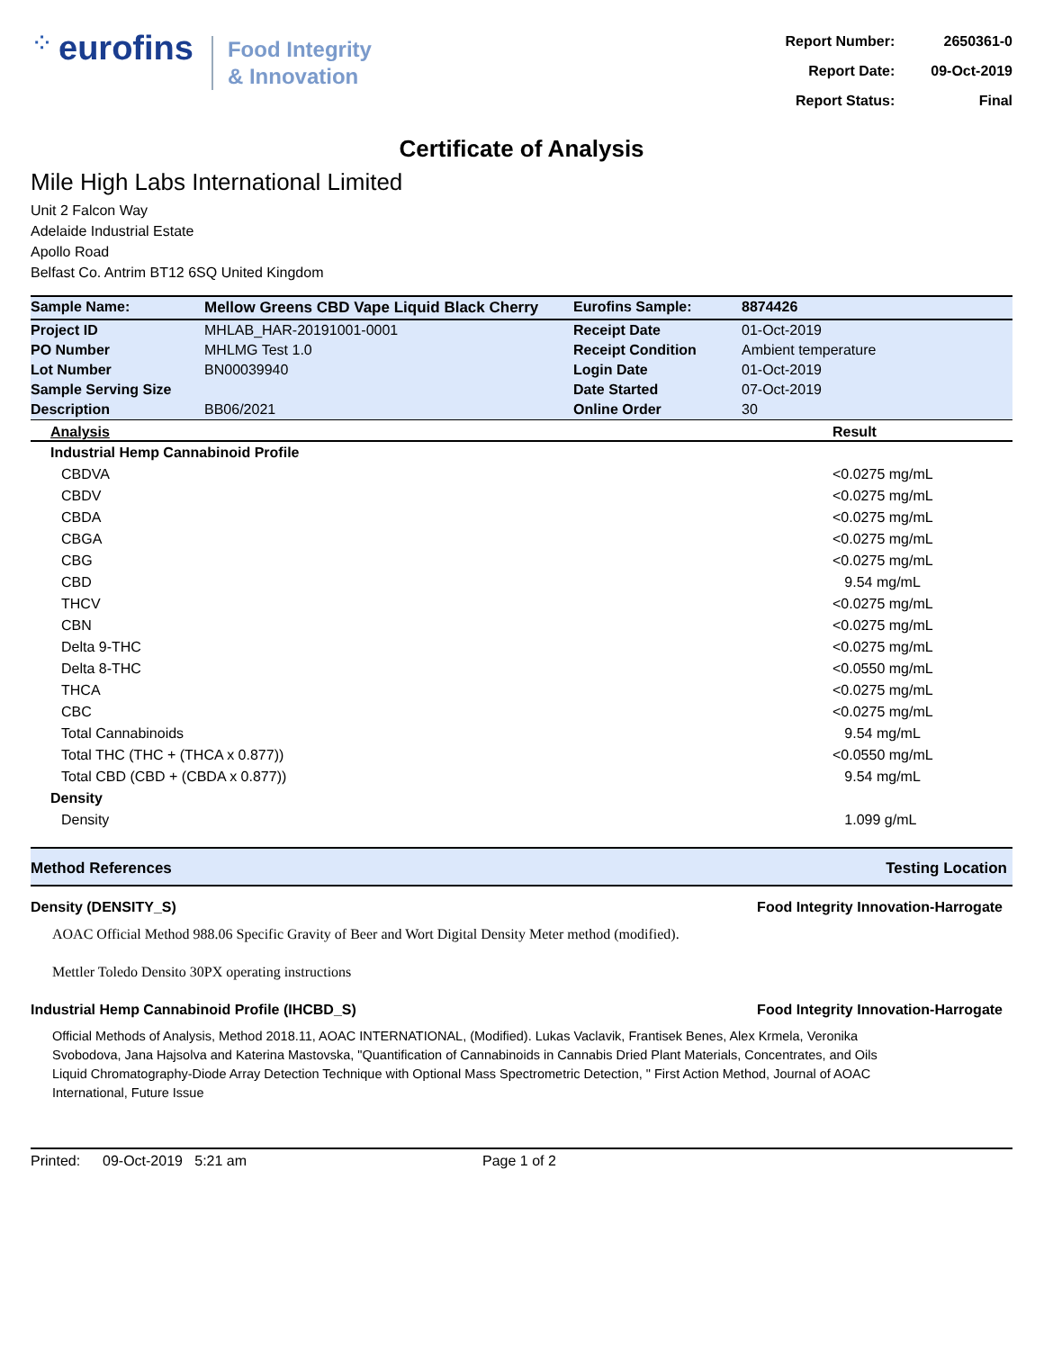⁘ eurofins
Food Integrity
& Innovation
| Report Number: | 2650361-0 |
| Report Date: | 09-Oct-2019 |
| Report Status: | Final |
Certificate of Analysis
Mile High Labs International Limited
Unit 2 Falcon Way
Adelaide Industrial Estate
Apollo Road
Belfast Co. Antrim BT12 6SQ United Kingdom
| Sample Name: | Mellow Greens CBD Vape Liquid Black Cherry | Eurofins Sample: | 8874426 |
| Project ID | MHLAB_HAR-20191001-0001 | Receipt Date | 01-Oct-2019 |
| PO Number | MHLMG Test 1.0 | Receipt Condition | Ambient temperature |
| Lot Number | BN00039940 | Login Date | 01-Oct-2019 |
| Sample Serving Size | | Date Started | 07-Oct-2019 |
| Description | BB06/2021 | Online Order | 30 |
| Analysis | Result |
| --- | --- |
| Industrial Hemp Cannabinoid Profile | |
| CBDVA | <0.0275 mg/mL |
| CBDV | <0.0275 mg/mL |
| CBDA | <0.0275 mg/mL |
| CBGA | <0.0275 mg/mL |
| CBG | <0.0275 mg/mL |
| CBD | 9.54 mg/mL |
| THCV | <0.0275 mg/mL |
| CBN | <0.0275 mg/mL |
| Delta 9-THC | <0.0275 mg/mL |
| Delta 8-THC | <0.0550 mg/mL |
| THCA | <0.0275 mg/mL |
| CBC | <0.0275 mg/mL |
| Total Cannabinoids | 9.54 mg/mL |
| Total THC (THC + (THCA x 0.877)) | <0.0550 mg/mL |
| Total CBD (CBD + (CBDA x 0.877)) | 9.54 mg/mL |
| Density | |
| Density | 1.099 g/mL |
Method References Testing Location
Density (DENSITY_S) Food Integrity Innovation-Harrogate
AOAC Official Method 988.06 Specific Gravity of Beer and Wort Digital Density Meter method (modified).
Mettler Toledo Densito 30PX operating instructions
Industrial Hemp Cannabinoid Profile (IHCBD_S) Food Integrity Innovation-Harrogate
Official Methods of Analysis, Method 2018.11, AOAC INTERNATIONAL, (Modified). Lukas Vaclavik, Frantisek Benes, Alex Krmela, Veronika Svobodova, Jana Hajsolva and Katerina Mastovska, "Quantification of Cannabinoids in Cannabis Dried Plant Materials, Concentrates, and Oils Liquid Chromatography-Diode Array Detection Technique with Optional Mass Spectrometric Detection, " First Action Method, Journal of AOAC International, Future Issue
Printed: 09-Oct-2019 5:21 am Page 1 of 2